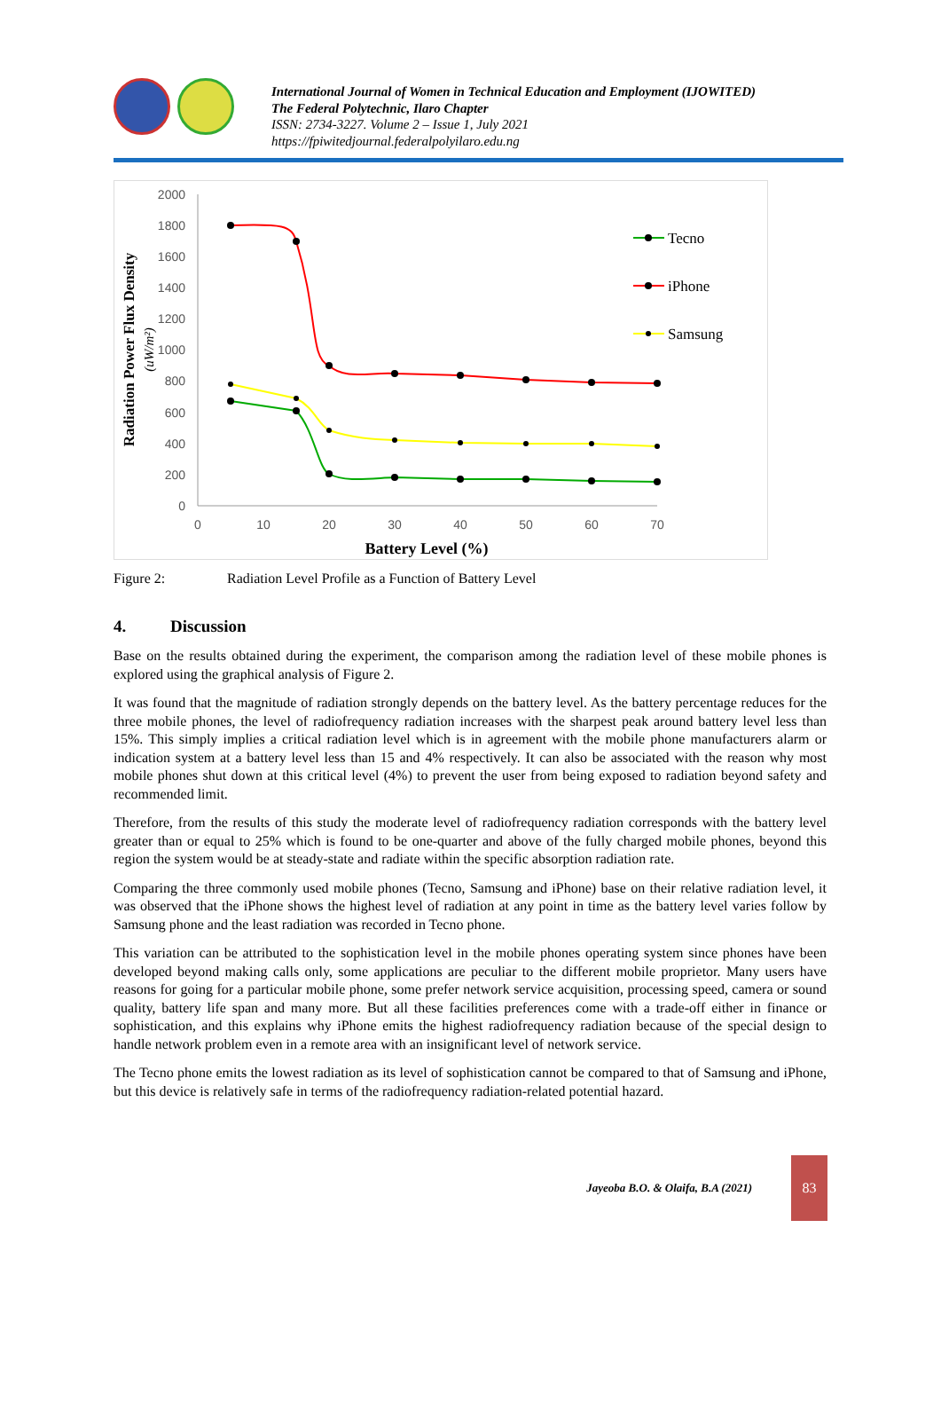International Journal of Women in Technical Education and Employment (IJOWITED)
The Federal Polytechnic, Ilaro Chapter
ISSN: 2734-3227. Volume 2 – Issue 1, July 2021
https://fpiwitedjournal.federalpolyilaro.edu.ng
2000
1800
1600
1400
1200
1000
800
600
400
200
0
0
10
20
30
40
50
60
70
Battery Level (%)
Radiation Power Flux Density
(uW/m²)
Tecno
iPhone
Samsung
Figure 2: Radiation Level Profile as a Function of Battery Level
4. Discussion
Base on the results obtained during the experiment, the comparison among the radiation level of these mobile phones is explored using the graphical analysis of Figure 2.
It was found that the magnitude of radiation strongly depends on the battery level. As the battery percentage reduces for the three mobile phones, the level of radiofrequency radiation increases with the sharpest peak around battery level less than 15%. This simply implies a critical radiation level which is in agreement with the mobile phone manufacturers alarm or indication system at a battery level less than 15 and 4% respectively. It can also be associated with the reason why most mobile phones shut down at this critical level (4%) to prevent the user from being exposed to radiation beyond safety and recommended limit.
Therefore, from the results of this study the moderate level of radiofrequency radiation corresponds with the battery level greater than or equal to 25% which is found to be one-quarter and above of the fully charged mobile phones, beyond this region the system would be at steady-state and radiate within the specific absorption radiation rate.
Comparing the three commonly used mobile phones (Tecno, Samsung and iPhone) base on their relative radiation level, it was observed that the iPhone shows the highest level of radiation at any point in time as the battery level varies follow by Samsung phone and the least radiation was recorded in Tecno phone.
This variation can be attributed to the sophistication level in the mobile phones operating system since phones have been developed beyond making calls only, some applications are peculiar to the different mobile proprietor. Many users have reasons for going for a particular mobile phone, some prefer network service acquisition, processing speed, camera or sound quality, battery life span and many more. But all these facilities preferences come with a trade-off either in finance or sophistication, and this explains why iPhone emits the highest radiofrequency radiation because of the special design to handle network problem even in a remote area with an insignificant level of network service.
The Tecno phone emits the lowest radiation as its level of sophistication cannot be compared to that of Samsung and iPhone, but this device is relatively safe in terms of the radiofrequency radiation-related potential hazard.
Jayeoba B.O. & Olaifa, B.A (2021)
83